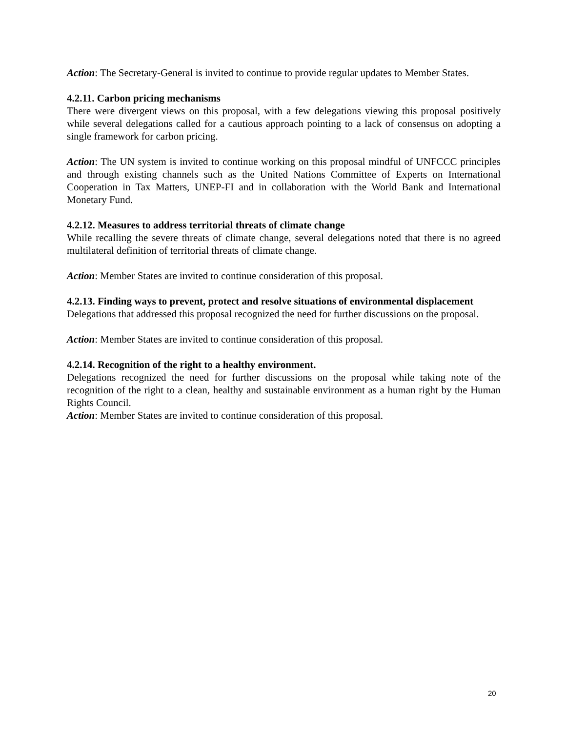Action: The Secretary-General is invited to continue to provide regular updates to Member States.
4.2.11. Carbon pricing mechanisms
There were divergent views on this proposal, with a few delegations viewing this proposal positively while several delegations called for a cautious approach pointing to a lack of consensus on adopting a single framework for carbon pricing.
Action: The UN system is invited to continue working on this proposal mindful of UNFCCC principles and through existing channels such as the United Nations Committee of Experts on International Cooperation in Tax Matters, UNEP-FI and in collaboration with the World Bank and International Monetary Fund.
4.2.12. Measures to address territorial threats of climate change
While recalling the severe threats of climate change, several delegations noted that there is no agreed multilateral definition of territorial threats of climate change.
Action: Member States are invited to continue consideration of this proposal.
4.2.13. Finding ways to prevent, protect and resolve situations of environmental displacement
Delegations that addressed this proposal recognized the need for further discussions on the proposal.
Action: Member States are invited to continue consideration of this proposal.
4.2.14. Recognition of the right to a healthy environment.
Delegations recognized the need for further discussions on the proposal while taking note of the recognition of the right to a clean, healthy and sustainable environment as a human right by the Human Rights Council.
Action: Member States are invited to continue consideration of this proposal.
20